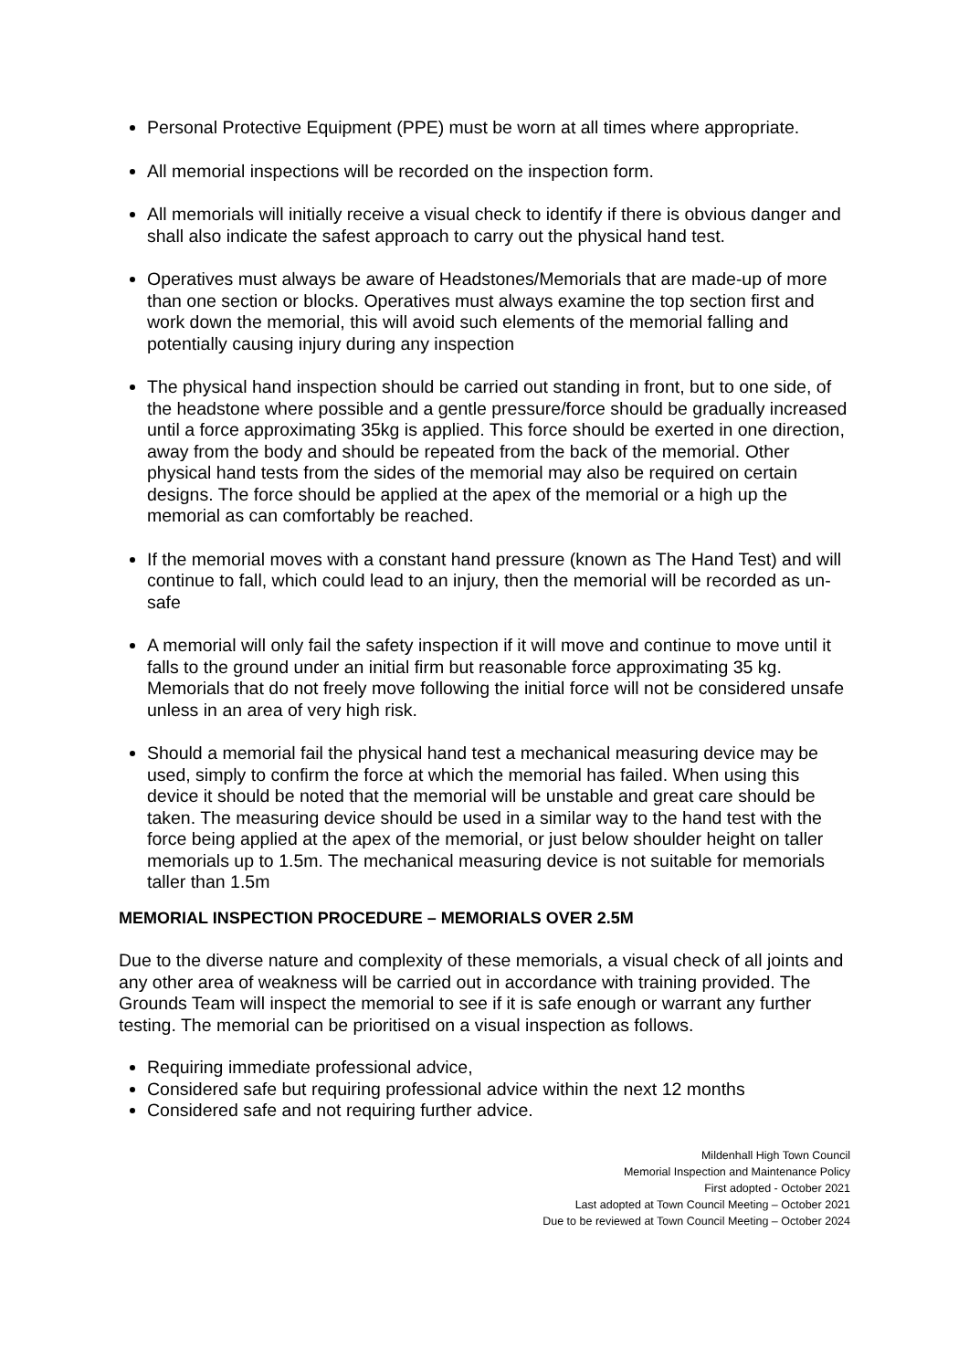Personal Protective Equipment (PPE) must be worn at all times where appropriate.
All memorial inspections will be recorded on the inspection form.
All memorials will initially receive a visual check to identify if there is obvious danger and shall also indicate the safest approach to carry out the physical hand test.
Operatives must always be aware of Headstones/Memorials that are made-up of more than one section or blocks. Operatives must always examine the top section first and work down the memorial, this will avoid such elements of the memorial falling and potentially causing injury during any inspection
The physical hand inspection should be carried out standing in front, but to one side, of the headstone where possible and a gentle pressure/force should be gradually increased until a force approximating 35kg is applied. This force should be exerted in one direction, away from the body and should be repeated from the back of the memorial. Other physical hand tests from the sides of the memorial may also be required on certain designs. The force should be applied at the apex of the memorial or a high up the memorial as can comfortably be reached.
If the memorial moves with a constant hand pressure (known as The Hand Test) and will continue to fall, which could lead to an injury, then the memorial will be recorded as un-safe
A memorial will only fail the safety inspection if it will move and continue to move until it falls to the ground under an initial firm but reasonable force approximating 35 kg. Memorials that do not freely move following the initial force will not be considered unsafe unless in an area of very high risk.
Should a memorial fail the physical hand test a mechanical measuring device may be used, simply to confirm the force at which the memorial has failed. When using this device it should be noted that the memorial will be unstable and great care should be taken. The measuring device should be used in a similar way to the hand test with the force being applied at the apex of the memorial, or just below shoulder height on taller memorials up to 1.5m. The mechanical measuring device is not suitable for memorials taller than 1.5m
MEMORIAL INSPECTION PROCEDURE – MEMORIALS OVER 2.5M
Due to the diverse nature and complexity of these memorials, a visual check of all joints and any other area of weakness will be carried out in accordance with training provided. The Grounds Team will inspect the memorial to see if it is safe enough or warrant any further testing. The memorial can be prioritised on a visual inspection as follows.
Requiring immediate professional advice,
Considered safe but requiring professional advice within the next 12 months
Considered safe and not requiring further advice.
Mildenhall High Town Council
Memorial Inspection and Maintenance Policy
First adopted - October 2021
Last adopted at Town Council Meeting – October 2021
Due to be reviewed at Town Council Meeting – October 2024